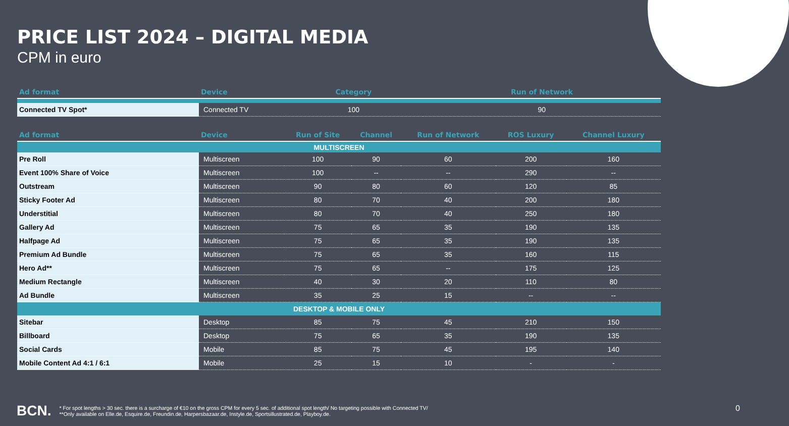PRICE LIST 2024 – DIGITAL MEDIA
CPM in euro
| Ad format | Device | | Category | Run of Network | | |
| --- | --- | --- | --- | --- | --- | --- |
| Connected TV Spot* | Connected TV | | 100 | 90 | | |
| Ad format | Device | Run of Site | Channel | Run of Network | ROS Luxury | Channel Luxury |
| --- | --- | --- | --- | --- | --- | --- |
| MULTISCREEN | | | | | | |
| Pre Roll | Multiscreen | 100 | 90 | 60 | 200 | 160 |
| Event 100% Share of Voice | Multiscreen | 100 | -- | -- | 290 | -- |
| Outstream | Multiscreen | 90 | 80 | 60 | 120 | 85 |
| Sticky Footer Ad | Multiscreen | 80 | 70 | 40 | 200 | 180 |
| Understitial | Multiscreen | 80 | 70 | 40 | 250 | 180 |
| Gallery Ad | Multiscreen | 75 | 65 | 35 | 190 | 135 |
| Halfpage Ad | Multiscreen | 75 | 65 | 35 | 190 | 135 |
| Premium Ad Bundle | Multiscreen | 75 | 65 | 35 | 160 | 115 |
| Hero Ad** | Multiscreen | 75 | 65 | -- | 175 | 125 |
| Medium Rectangle | Multiscreen | 40 | 30 | 20 | 110 | 80 |
| Ad Bundle | Multiscreen | 35 | 25 | 15 | -- | -- |
| DESKTOP & MOBILE ONLY | | | | | | |
| Sitebar | Desktop | 85 | 75 | 45 | 210 | 150 |
| Billboard | Desktop | 75 | 65 | 35 | 190 | 135 |
| Social Cards | Mobile | 85 | 75 | 45 | 195 | 140 |
| Mobile Content Ad 4:1 / 6:1 | Mobile | 25 | 15 | 10 | - | - |
BCN.
* For spot lengths > 30 sec. there is a surcharge of €10 on the gross CPM for every 5 sec. of additional spot length/ No targeting possible with Connected TV/
**Only available on Elle.de, Esquire.de, Freundin.de, Harpersbazaar.de, Instyle.de, Sportsillustrated.de, Playboy.de.
0